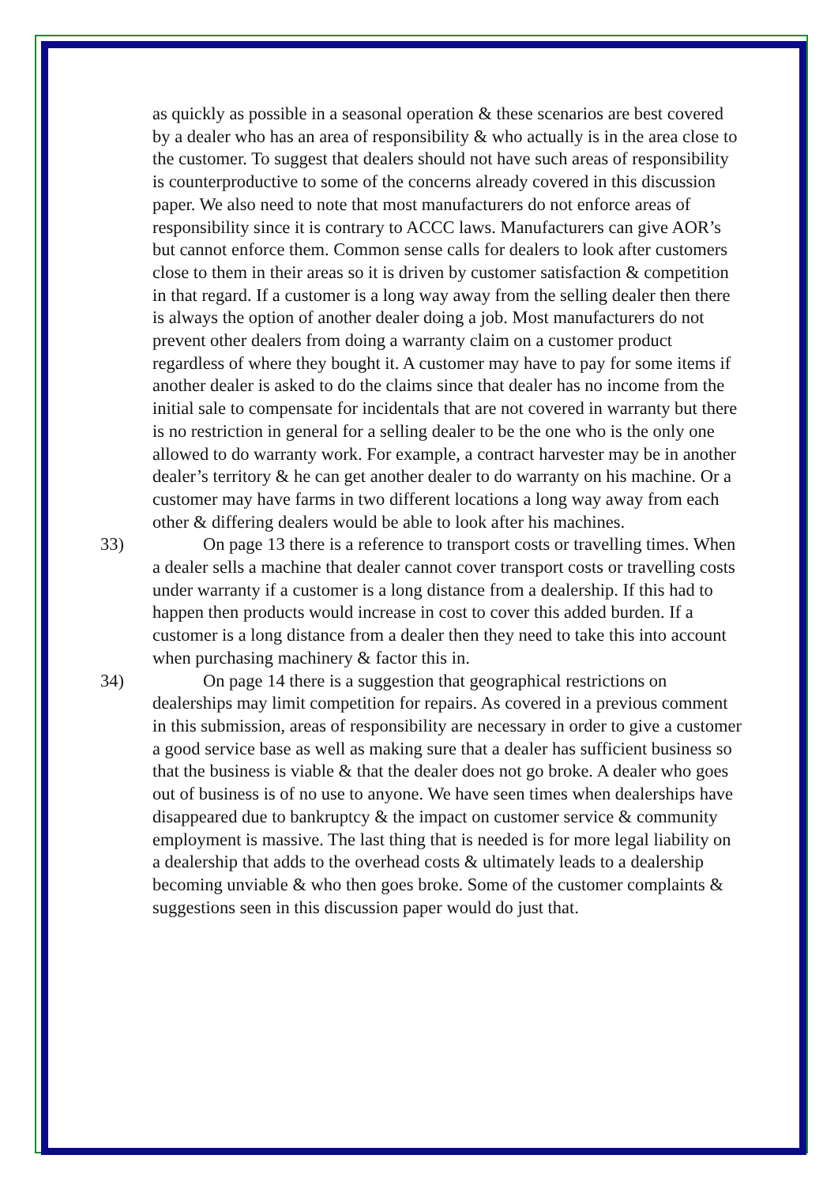as quickly as possible in a seasonal operation & these scenarios are best covered by a dealer who has an area of responsibility & who actually is in the area close to the customer. To suggest that dealers should not have such areas of responsibility is counterproductive to some of the concerns already covered in this discussion paper. We also need to note that most manufacturers do not enforce areas of responsibility since it is contrary to ACCC laws. Manufacturers can give AOR’s but cannot enforce them. Common sense calls for dealers to look after customers close to them in their areas so it is driven by customer satisfaction & competition in that regard. If a customer is a long way away from the selling dealer then there is always the option of another dealer doing a job. Most manufacturers do not prevent other dealers from doing a warranty claim on a customer product regardless of where they bought it. A customer may have to pay for some items if another dealer is asked to do the claims since that dealer has no income from the initial sale to compensate for incidentals that are not covered in warranty but there is no restriction in general for a selling dealer to be the one who is the only one allowed to do warranty work. For example, a contract harvester may be in another dealer’s territory & he can get another dealer to do warranty on his machine. Or a customer may have farms in two different locations a long way away from each other & differing dealers would be able to look after his machines.
33) On page 13 there is a reference to transport costs or travelling times. When a dealer sells a machine that dealer cannot cover transport costs or travelling costs under warranty if a customer is a long distance from a dealership. If this had to happen then products would increase in cost to cover this added burden. If a customer is a long distance from a dealer then they need to take this into account when purchasing machinery & factor this in.
34) On page 14 there is a suggestion that geographical restrictions on dealerships may limit competition for repairs. As covered in a previous comment in this submission, areas of responsibility are necessary in order to give a customer a good service base as well as making sure that a dealer has sufficient business so that the business is viable & that the dealer does not go broke. A dealer who goes out of business is of no use to anyone. We have seen times when dealerships have disappeared due to bankruptcy & the impact on customer service & community employment is massive. The last thing that is needed is for more legal liability on a dealership that adds to the overhead costs & ultimately leads to a dealership becoming unviable & who then goes broke. Some of the customer complaints & suggestions seen in this discussion paper would do just that.